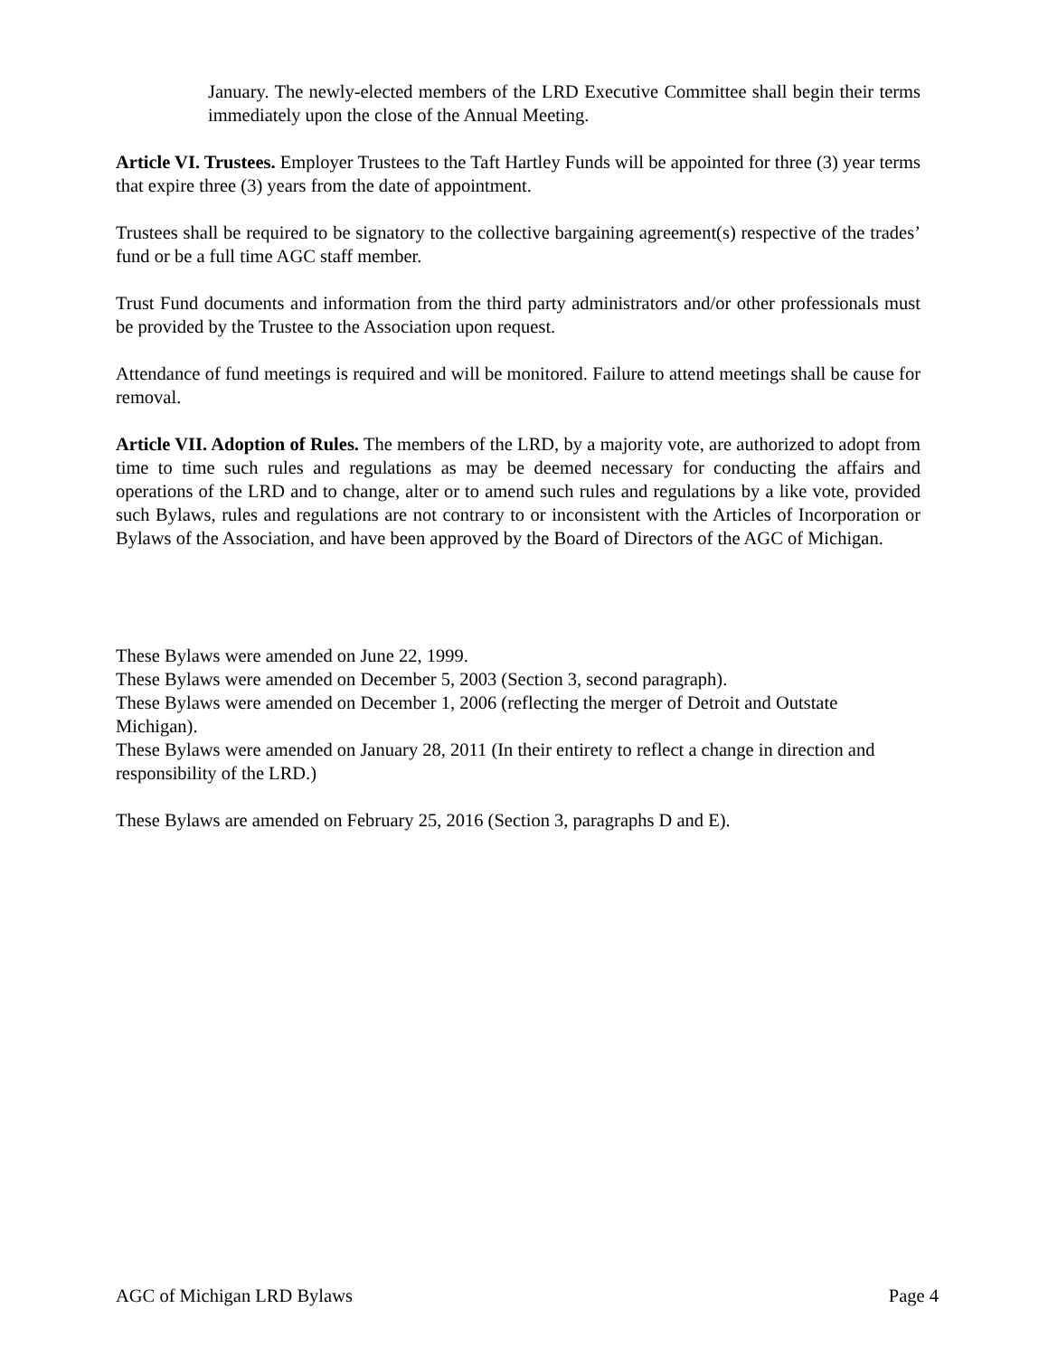January. The newly-elected members of the LRD Executive Committee shall begin their terms immediately upon the close of the Annual Meeting.
Article VI. Trustees. Employer Trustees to the Taft Hartley Funds will be appointed for three (3) year terms that expire three (3) years from the date of appointment.
Trustees shall be required to be signatory to the collective bargaining agreement(s) respective of the trades’ fund or be a full time AGC staff member.
Trust Fund documents and information from the third party administrators and/or other professionals must be provided by the Trustee to the Association upon request.
Attendance of fund meetings is required and will be monitored. Failure to attend meetings shall be cause for removal.
Article VII. Adoption of Rules. The members of the LRD, by a majority vote, are authorized to adopt from time to time such rules and regulations as may be deemed necessary for conducting the affairs and operations of the LRD and to change, alter or to amend such rules and regulations by a like vote, provided such Bylaws, rules and regulations are not contrary to or inconsistent with the Articles of Incorporation or Bylaws of the Association, and have been approved by the Board of Directors of the AGC of Michigan.
These Bylaws were amended on June 22, 1999.
These Bylaws were amended on December 5, 2003 (Section 3, second paragraph).
These Bylaws were amended on December 1, 2006 (reflecting the merger of Detroit and Outstate Michigan).
These Bylaws were amended on January 28, 2011 (In their entirety to reflect a change in direction and responsibility of the LRD.)
These Bylaws are amended on February 25, 2016 (Section 3, paragraphs D and E).
AGC of Michigan LRD Bylaws Page 4